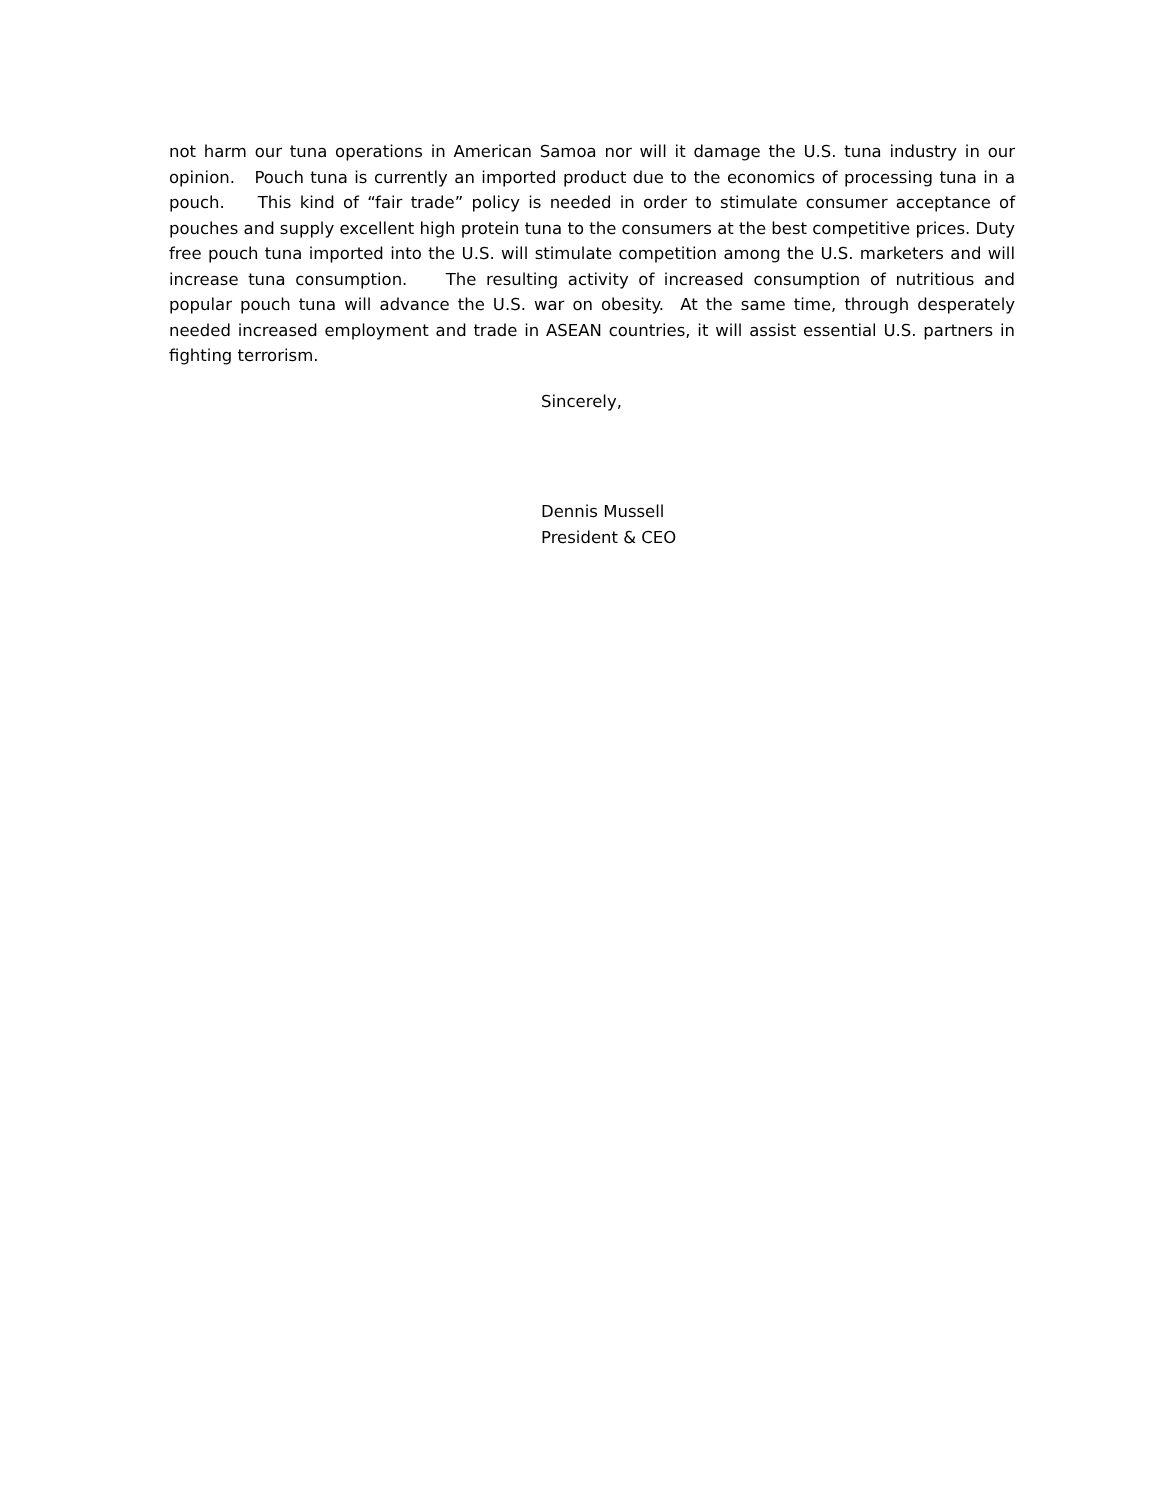not harm our tuna operations in American Samoa nor will it damage the U.S. tuna industry in our opinion. Pouch tuna is currently an imported product due to the economics of processing tuna in a pouch. This kind of “fair trade” policy is needed in order to stimulate consumer acceptance of pouches and supply excellent high protein tuna to the consumers at the best competitive prices. Duty free pouch tuna imported into the U.S. will stimulate competition among the U.S. marketers and will increase tuna consumption. The resulting activity of increased consumption of nutritious and popular pouch tuna will advance the U.S. war on obesity. At the same time, through desperately needed increased employment and trade in ASEAN countries, it will assist essential U.S. partners in fighting terrorism.
Sincerely,
Dennis Mussell
President & CEO